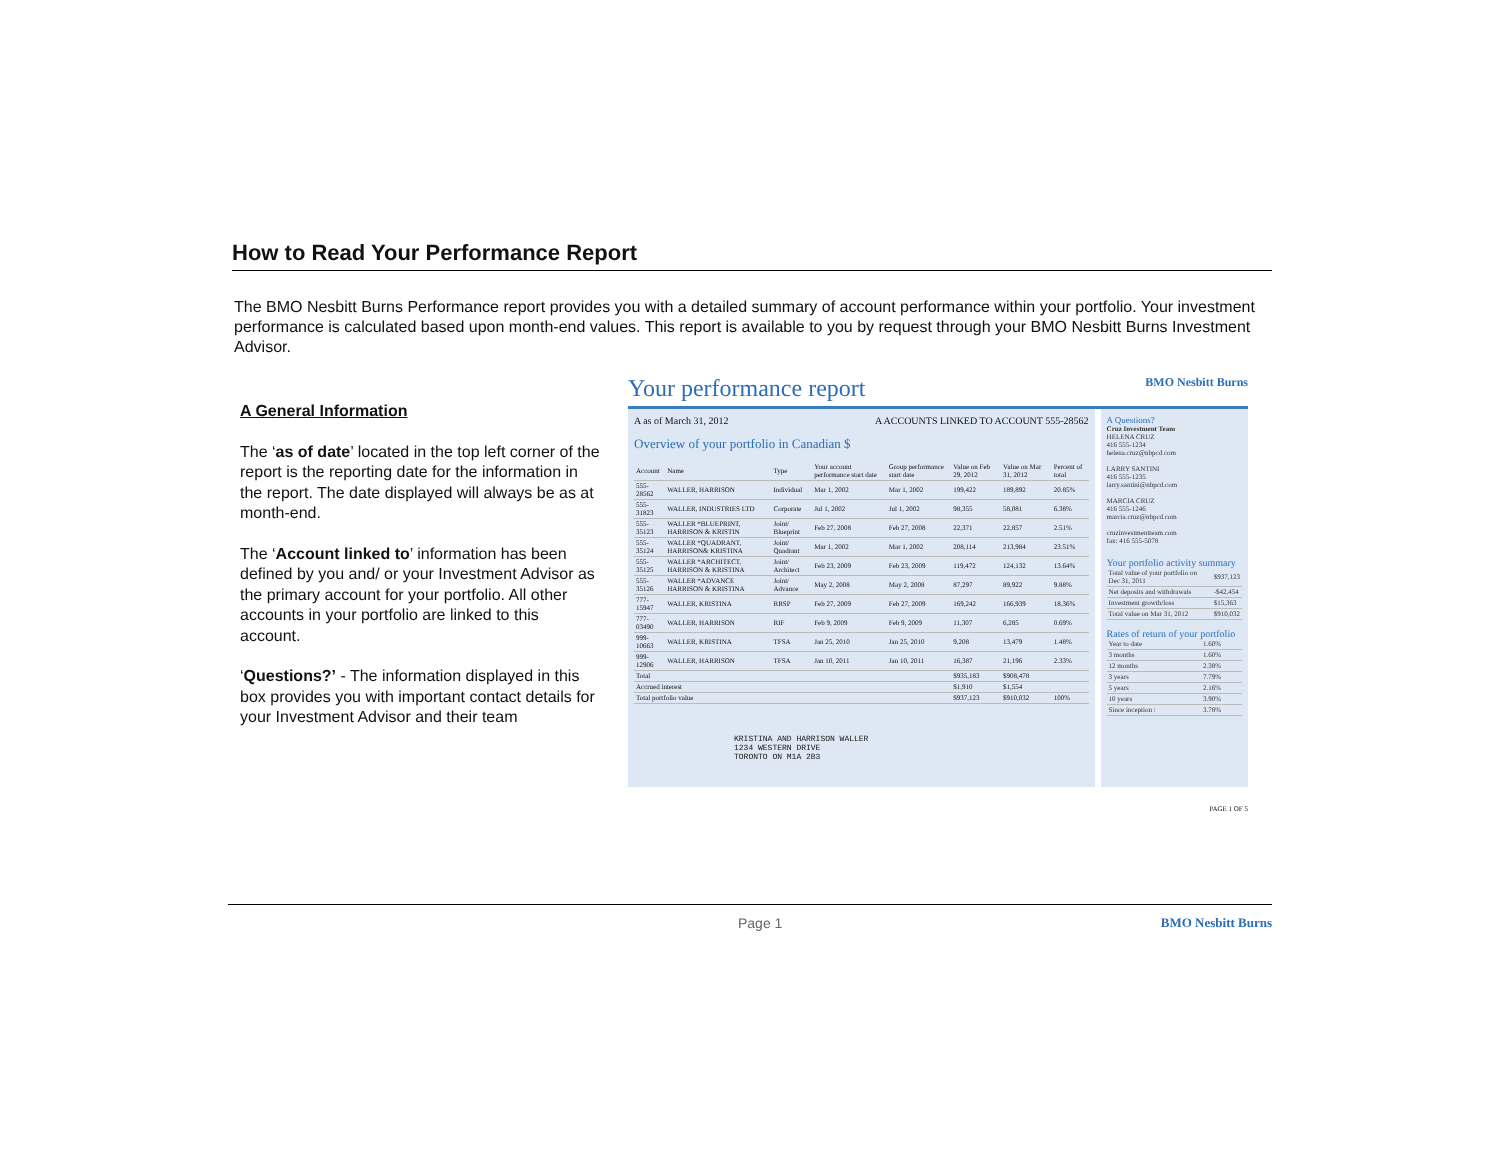How to Read Your Performance Report
The BMO Nesbitt Burns Performance report provides you with a detailed summary of account performance within your portfolio. Your investment performance is calculated based upon month-end values. This report is available to you by request through your BMO Nesbitt Burns Investment Advisor.
A General Information
The ‘as of date’ located in the top left corner of the report is the reporting date for the information in the report. The date displayed will always be as at month-end.
The ‘Account linked to’ information has been defined by you and/ or your Investment Advisor as the primary account for your portfolio. All other accounts in your portfolio are linked to this account.
‘Questions?’ - The information displayed in this box provides you with important contact details for your Investment Advisor and their team
Your performance report BMO Nesbitt Burns
A as of March 31, 2012 A ACCOUNTS LINKED TO ACCOUNT 555-28562
Overview of your portfolio in Canadian $
| Account | Name | Type | Your account performance start date | Group performance start date | Value on Feb 29, 2012 | Value on Mar 31, 2012 | Percent of total |
| --- | --- | --- | --- | --- | --- | --- | --- |
| 555-28562 | WALLER, HARRISON | Individual | Mar 1, 2002 | Mar 1, 2002 | 199,422 | 189,892 | 20.85% |
| 555-31823 | WALLER, INDUSTRIES LTD | Corporate | Jul 1, 2002 | Jul 1, 2002 | 98,355 | 58,081 | 6.38% |
| 555-35123 | WALLER *BLUEPRINT, HARRISON & KRISTIN | Joint/ Blueprint | Feb 27, 2008 | Feb 27, 2008 | 22,371 | 22,857 | 2.51% |
| 555-35124 | WALLER *QUADRANT, HARRISON& KRISTINA | Joint/ Quadrant | Mar 1, 2002 | Mar 1, 2002 | 208,114 | 213,984 | 23.51% |
| 555-35125 | WALLER *ARCHITECT, HARRISON & KRISTINA | Joint/ Architect | Feb 23, 2009 | Feb 23, 2009 | 119,472 | 124,132 | 13.64% |
| 555-35126 | WALLER *ADVANCE HARRISON & KRISTINA | Joint/ Advance | May 2, 2008 | May 2, 2008 | 87,297 | 89,922 | 9.88% |
| 777-15947 | WALLER, KRISTINA | RRSP | Feb 27, 2009 | Feb 27, 2009 | 169,242 | 166,939 | 18.36% |
| 777-03490 | WALLER, HARRISON | RIF | Feb 9, 2009 | Feb 9, 2009 | 11,307 | 6,285 | 0.69% |
| 999-10663 | WALLER, KRISTINA | TFSA | Jan 25, 2010 | Jan 25, 2010 | 9,208 | 13,479 | 1.48% |
| 999-12906 | WALLER, HARRISON | TFSA | Jan 10, 2011 | Jan 10, 2011 | 16,387 | 21,196 | 2.33% |
| Total | | | | | $935,183 | $908,478 | |
| Accrued interest | | | | | $1,910 | $1,554 | |
| Total portfolio value | | | | | $937,123 | $910,032 | 100% |
KRISTINA AND HARRISON WALLER
1234 WESTERN DRIVE
TORONTO ON M1A 2B3
A Questions?
Cruz Investment Team
HELENA CRUZ
416 555-1234
helena.cruz@nbpcd.com
LARRY SANTINI
416 555-1235
larry.santini@nbpcd.com
MARCIA CRUZ
416 555-1246
marcia.cruz@nbpcd.com
cruzinvestmentteam.com
fax: 416 555-5078
Your portfolio activity summary
| Total value of your portfolio on Dec 31, 2011 | $937,123 |
| Net deposits and withdrawals | -$42,454 |
| Investment growth/loss | $15,363 |
| Total value on Mar 31, 2012 | $910,032 |
Rates of return of your portfolio
| Year to date | 1.60% |
| 3 months | 1.60% |
| 12 months | 2.38% |
| 3 years | 7.79% |
| 5 years | 2.16% |
| 10 years | 3.90% |
| Since inception : | 3.78% |
PAGE 1 OF 5
Page 1 BMO Nesbitt Burns